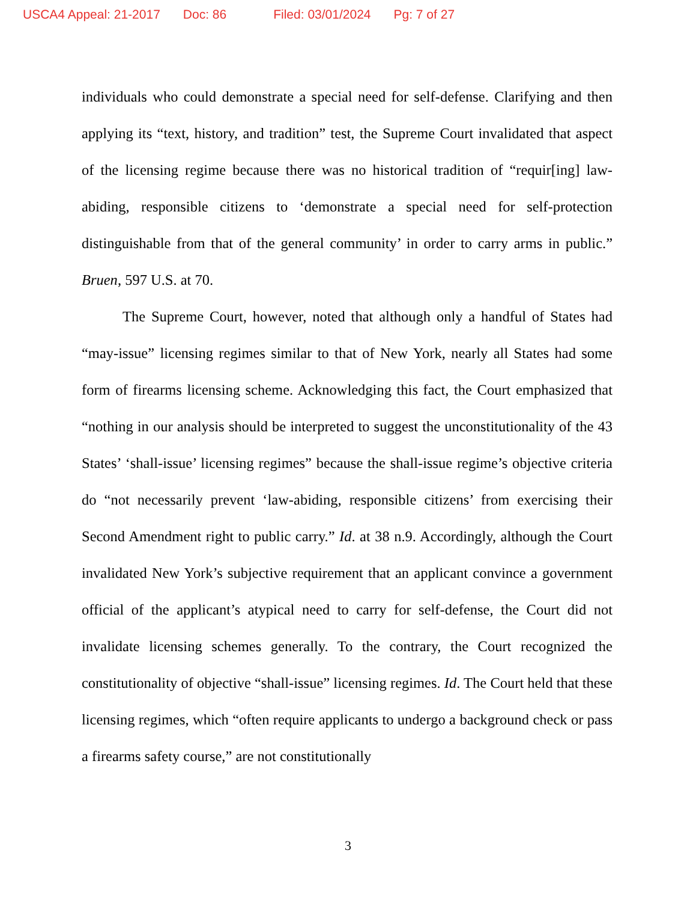USCA4 Appeal: 21-2017 Doc: 86 Filed: 03/01/2024 Pg: 7 of 27
individuals who could demonstrate a special need for self-defense. Clarifying and then applying its “text, history, and tradition” test, the Supreme Court invalidated that aspect of the licensing regime because there was no historical tradition of “requir[ing] law-abiding, responsible citizens to ‘demonstrate a special need for self-protection distinguishable from that of the general community’ in order to carry arms in public.” Bruen, 597 U.S. at 70.
The Supreme Court, however, noted that although only a handful of States had “may-issue” licensing regimes similar to that of New York, nearly all States had some form of firearms licensing scheme. Acknowledging this fact, the Court emphasized that “nothing in our analysis should be interpreted to suggest the unconstitutionality of the 43 States’ ‘shall-issue’ licensing regimes” because the shall-issue regime’s objective criteria do “not necessarily prevent ‘law-abiding, responsible citizens’ from exercising their Second Amendment right to public carry.” Id. at 38 n.9. Accordingly, although the Court invalidated New York’s subjective requirement that an applicant convince a government official of the applicant’s atypical need to carry for self-defense, the Court did not invalidate licensing schemes generally. To the contrary, the Court recognized the constitutionality of objective “shall-issue” licensing regimes. Id. The Court held that these licensing regimes, which “often require applicants to undergo a background check or pass a firearms safety course,” are not constitutionally
3